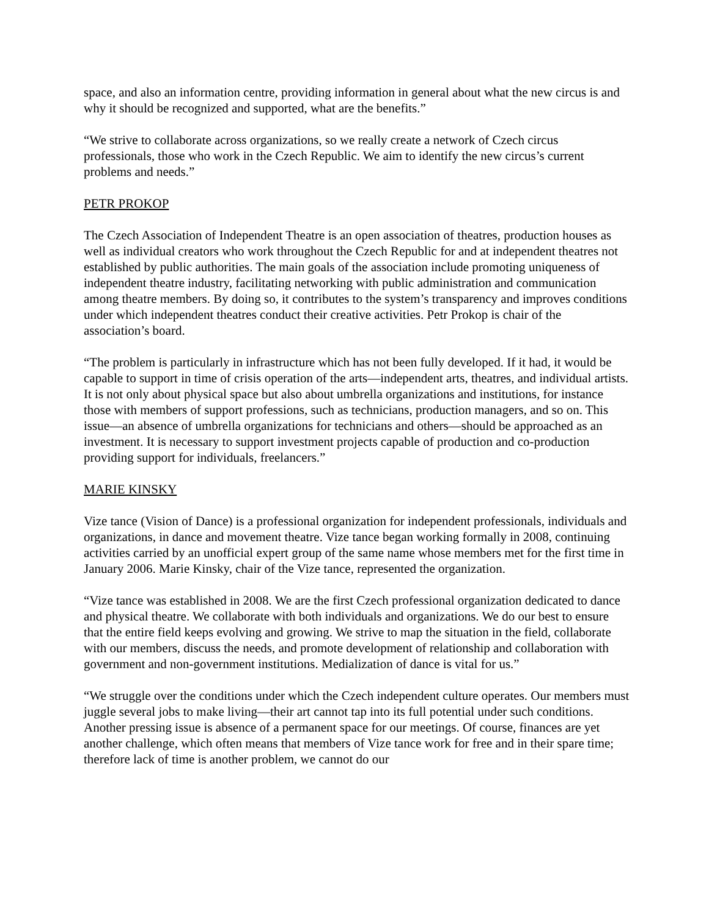space, and also an information centre, providing information in general about what the new circus is and why it should be recognized and supported, what are the benefits.”
“We strive to collaborate across organizations, so we really create a network of Czech circus professionals, those who work in the Czech Republic. We aim to identify the new circus’s current problems and needs.”
PETR PROKOP
The Czech Association of Independent Theatre is an open association of theatres, production houses as well as individual creators who work throughout the Czech Republic for and at independent theatres not established by public authorities. The main goals of the association include promoting uniqueness of independent theatre industry, facilitating networking with public administration and communication among theatre members. By doing so, it contributes to the system’s transparency and improves conditions under which independent theatres conduct their creative activities. Petr Prokop is chair of the association’s board.
“The problem is particularly in infrastructure which has not been fully developed. If it had, it would be capable to support in time of crisis operation of the arts—independent arts, theatres, and individual artists. It is not only about physical space but also about umbrella organizations and institutions, for instance those with members of support professions, such as technicians, production managers, and so on. This issue—an absence of umbrella organizations for technicians and others—should be approached as an investment. It is necessary to support investment projects capable of production and co-production providing support for individuals, freelancers.”
MARIE KINSKY
Vize tance (Vision of Dance) is a professional organization for independent professionals, individuals and organizations, in dance and movement theatre. Vize tance began working formally in 2008, continuing activities carried by an unofficial expert group of the same name whose members met for the first time in January 2006. Marie Kinsky, chair of the Vize tance, represented the organization.
“Vize tance was established in 2008. We are the first Czech professional organization dedicated to dance and physical theatre. We collaborate with both individuals and organizations. We do our best to ensure that the entire field keeps evolving and growing. We strive to map the situation in the field, collaborate with our members, discuss the needs, and promote development of relationship and collaboration with government and non-government institutions. Medialization of dance is vital for us.”
“We struggle over the conditions under which the Czech independent culture operates. Our members must juggle several jobs to make living—their art cannot tap into its full potential under such conditions. Another pressing issue is absence of a permanent space for our meetings. Of course, finances are yet another challenge, which often means that members of Vize tance work for free and in their spare time; therefore lack of time is another problem, we cannot do our